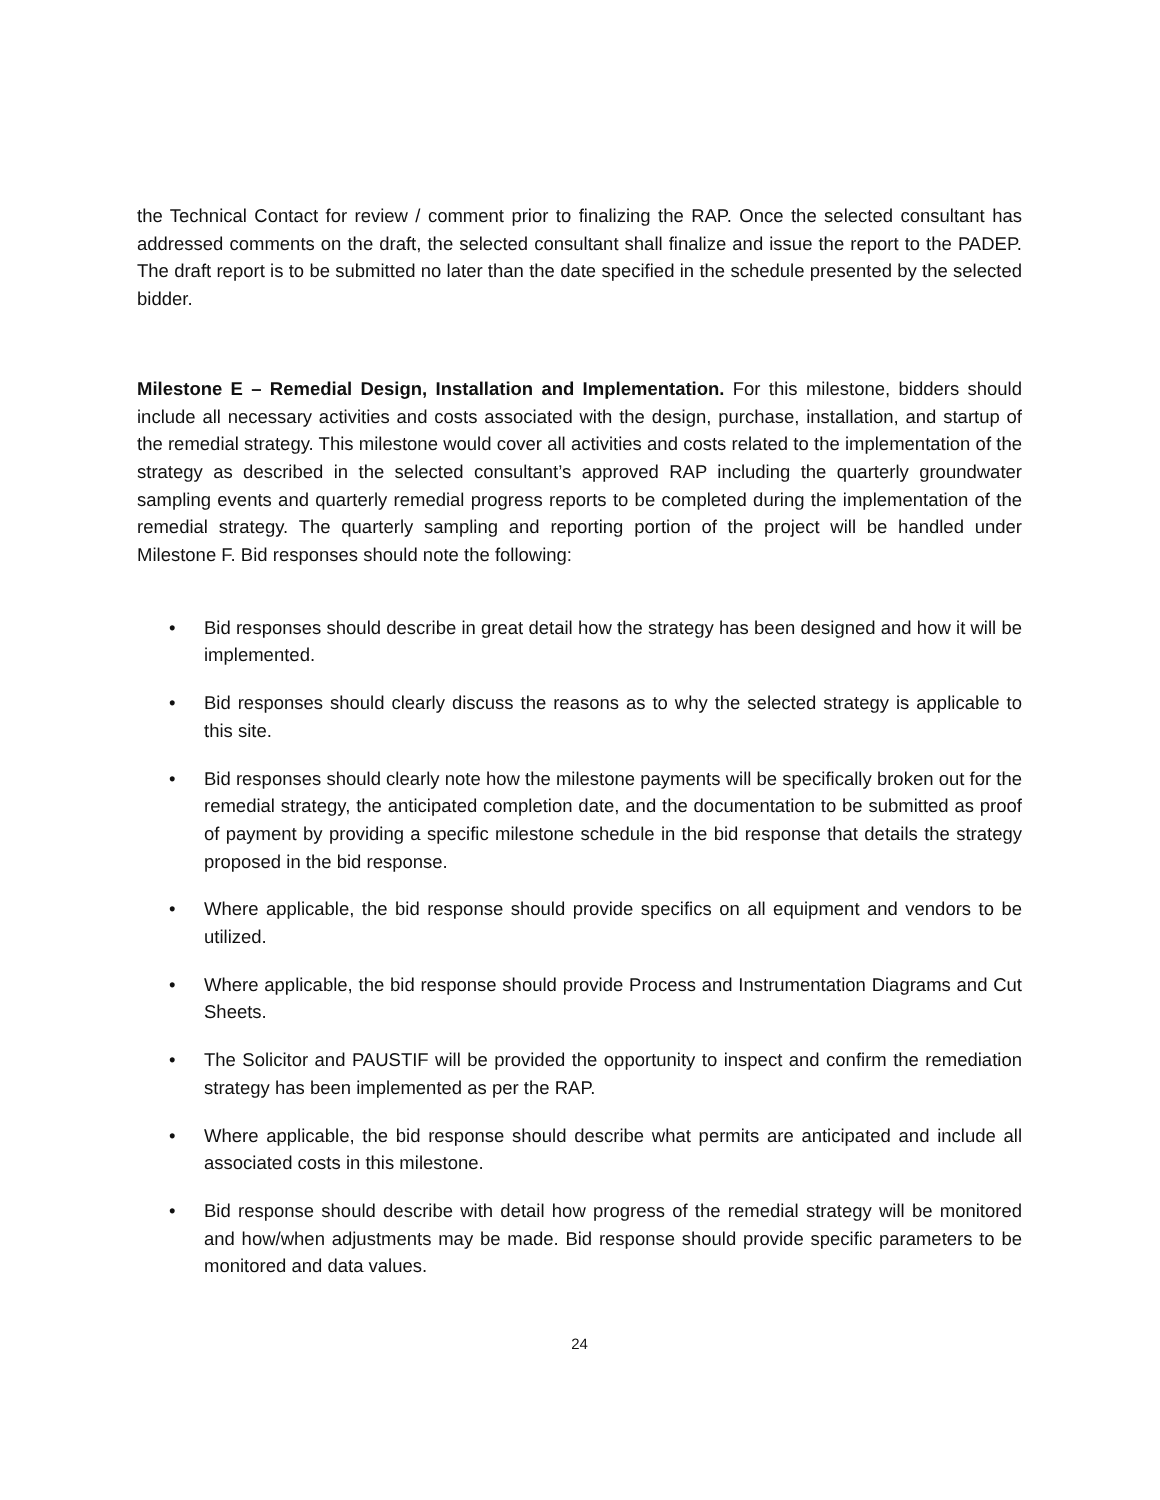the Technical Contact for review / comment prior to finalizing the RAP. Once the selected consultant has addressed comments on the draft, the selected consultant shall finalize and issue the report to the PADEP. The draft report is to be submitted no later than the date specified in the schedule presented by the selected bidder.
Milestone E – Remedial Design, Installation and Implementation. For this milestone, bidders should include all necessary activities and costs associated with the design, purchase, installation, and startup of the remedial strategy. This milestone would cover all activities and costs related to the implementation of the strategy as described in the selected consultant’s approved RAP including the quarterly groundwater sampling events and quarterly remedial progress reports to be completed during the implementation of the remedial strategy. The quarterly sampling and reporting portion of the project will be handled under Milestone F. Bid responses should note the following:
• Bid responses should describe in great detail how the strategy has been designed and how it will be implemented.
• Bid responses should clearly discuss the reasons as to why the selected strategy is applicable to this site.
• Bid responses should clearly note how the milestone payments will be specifically broken out for the remedial strategy, the anticipated completion date, and the documentation to be submitted as proof of payment by providing a specific milestone schedule in the bid response that details the strategy proposed in the bid response.
• Where applicable, the bid response should provide specifics on all equipment and vendors to be utilized.
• Where applicable, the bid response should provide Process and Instrumentation Diagrams and Cut Sheets.
• The Solicitor and PAUSTIF will be provided the opportunity to inspect and confirm the remediation strategy has been implemented as per the RAP.
• Where applicable, the bid response should describe what permits are anticipated and include all associated costs in this milestone.
• Bid response should describe with detail how progress of the remedial strategy will be monitored and how/when adjustments may be made. Bid response should provide specific parameters to be monitored and data values.
24